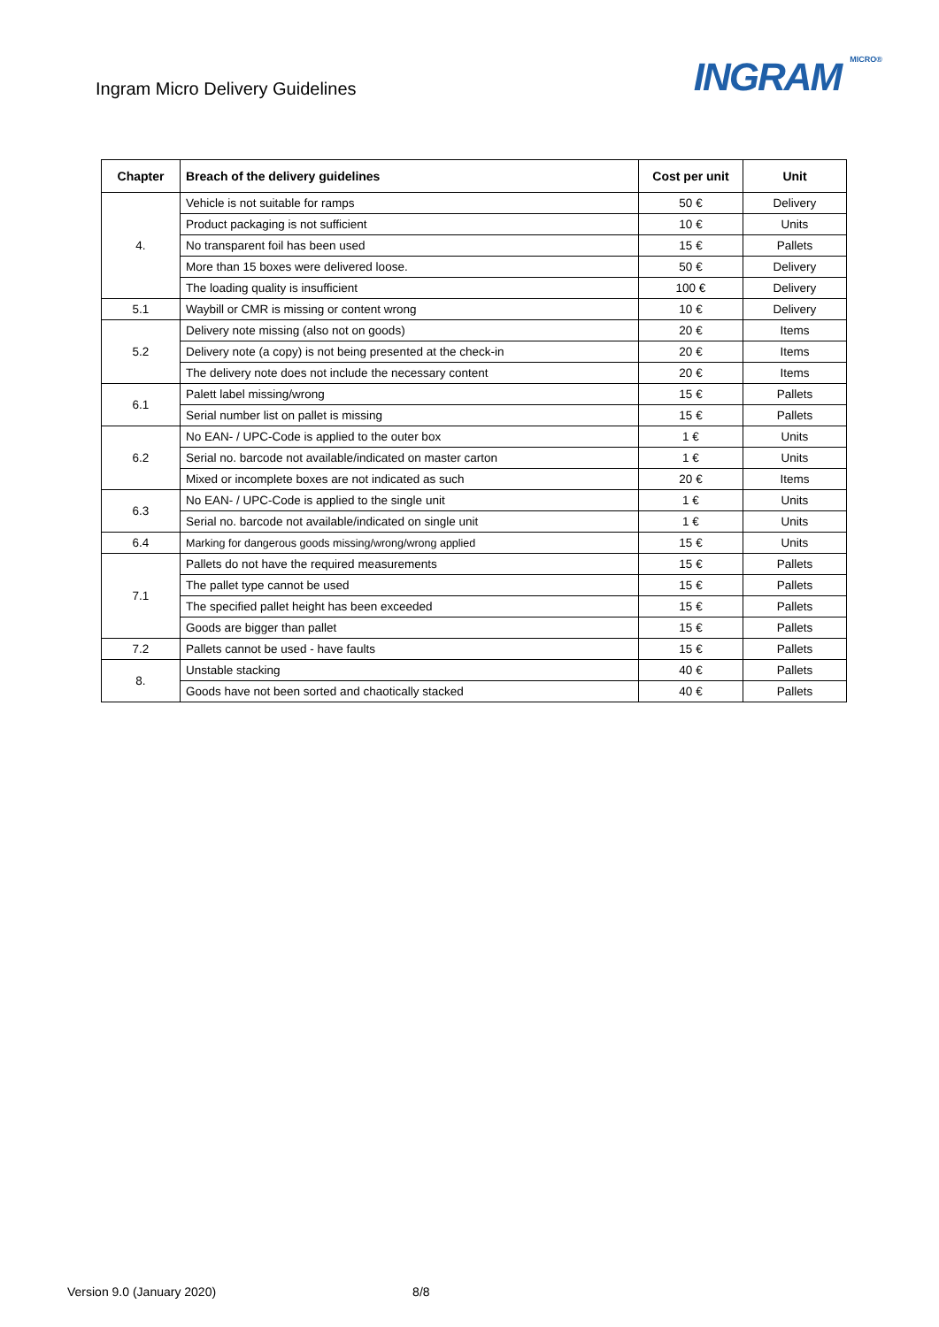Ingram Micro Delivery Guidelines
INGRAM MICRO®
| Chapter | Breach of the delivery guidelines | Cost per unit | Unit |
| --- | --- | --- | --- |
| 4. | Vehicle is not suitable for ramps | 50 € | Delivery |
| | Product packaging is not sufficient | 10 € | Units |
| | No transparent foil has been used | 15 € | Pallets |
| | More than 15 boxes were delivered loose. | 50 € | Delivery |
| | The loading quality is insufficient | 100 € | Delivery |
| 5.1 | Waybill or CMR is missing or content wrong | 10 € | Delivery |
| 5.2 | Delivery note missing (also not on goods) | 20 € | Items |
| | Delivery note (a copy) is not being presented at the check-in | 20 € | Items |
| | The delivery note does not include the necessary content | 20 € | Items |
| 6.1 | Palett label missing/wrong | 15 € | Pallets |
| | Serial number list on pallet is missing | 15 € | Pallets |
| 6.2 | No EAN- / UPC-Code is applied to the outer box | 1 € | Units |
| | Serial no. barcode not available/indicated on master carton | 1 € | Units |
| | Mixed or incomplete boxes are not indicated as such | 20 € | Items |
| 6.3 | No EAN- / UPC-Code is applied to the single unit | 1 € | Units |
| | Serial no. barcode not available/indicated on single unit | 1 € | Units |
| 6.4 | Marking for dangerous goods missing/wrong/wrong applied | 15 € | Units |
| 7.1 | Pallets do not have the required measurements | 15 € | Pallets |
| | The pallet type cannot be used | 15 € | Pallets |
| | The specified pallet height has been exceeded | 15 € | Pallets |
| | Goods are bigger than pallet | 15 € | Pallets |
| 7.2 | Pallets cannot be used - have faults | 15 € | Pallets |
| 8. | Unstable stacking | 40 € | Pallets |
| | Goods have not been sorted and chaotically stacked | 40 € | Pallets |
Version 9.0 (January 2020) 8/8